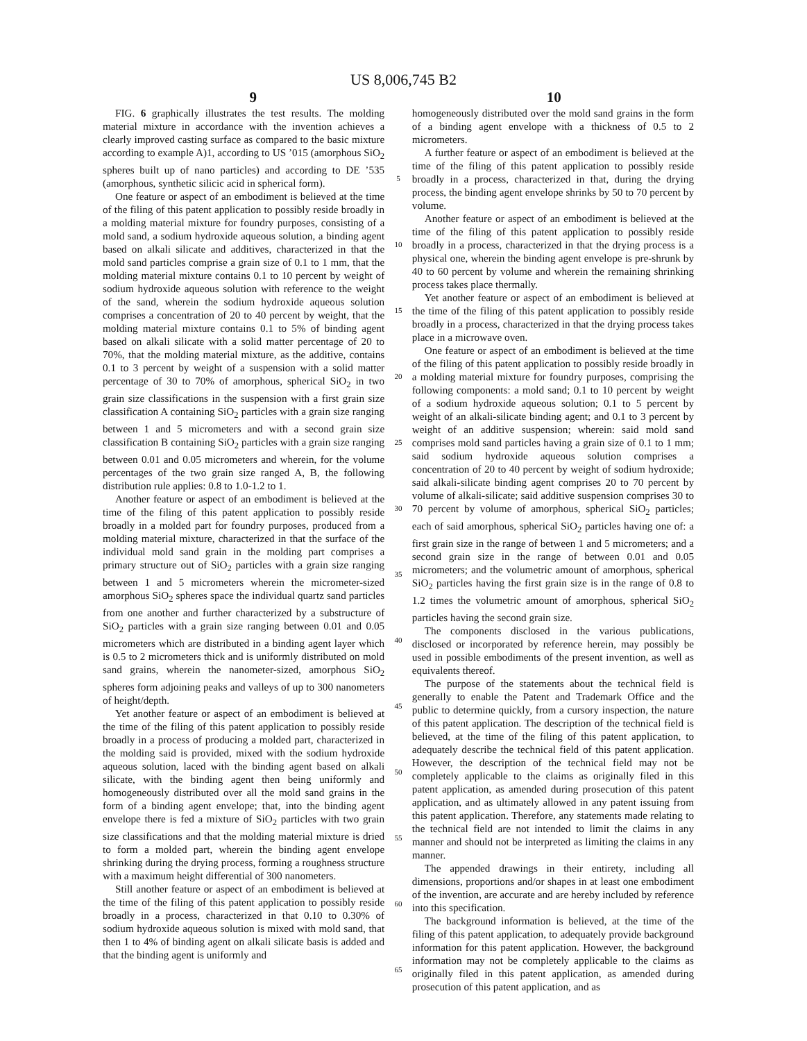US 8,006,745 B2
9 10
FIG. 6 graphically illustrates the test results. The molding material mixture in accordance with the invention achieves a clearly improved casting surface as compared to the basic mixture according to example A)1, according to US ’015 (amorphous SiO<sub>2</sub> spheres built up of nano particles) and according to DE ’535 (amorphous, synthetic silicic acid in spherical form).
One feature or aspect of an embodiment is believed at the time of the filing of this patent application to possibly reside broadly in a molding material mixture for foundry purposes, consisting of a mold sand, a sodium hydroxide aqueous solution, a binding agent based on alkali silicate and additives, characterized in that the mold sand particles comprise a grain size of 0.1 to 1 mm, that the molding material mixture contains 0.1 to 10 percent by weight of sodium hydroxide aqueous solution with reference to the weight of the sand, wherein the sodium hydroxide aqueous solution comprises a concentration of 20 to 40 percent by weight, that the molding material mixture contains 0.1 to 5% of binding agent based on alkali silicate with a solid matter percentage of 20 to 70%, that the molding material mixture, as the additive, contains 0.1 to 3 percent by weight of a suspension with a solid matter percentage of 30 to 70% of amorphous, spherical SiO<sub>2</sub> in two grain size classifications in the suspension with a first grain size classification A containing SiO<sub>2</sub> particles with a grain size ranging between 1 and 5 micrometers and with a second grain size classification B containing SiO<sub>2</sub> particles with a grain size ranging between 0.01 and 0.05 micrometers and wherein, for the volume percentages of the two grain size ranged A, B, the following distribution rule applies: 0.8 to 1.0-1.2 to 1.
Another feature or aspect of an embodiment is believed at the time of the filing of this patent application to possibly reside broadly in a molded part for foundry purposes, produced from a molding material mixture, characterized in that the surface of the individual mold sand grain in the molding part comprises a primary structure out of SiO<sub>2</sub> particles with a grain size ranging between 1 and 5 micrometers wherein the micrometer-sized amorphous SiO<sub>2</sub> spheres space the individual quartz sand particles from one another and further characterized by a substructure of SiO<sub>2</sub> particles with a grain size ranging between 0.01 and 0.05 micrometers which are distributed in a binding agent layer which is 0.5 to 2 micrometers thick and is uniformly distributed on mold sand grains, wherein the nanometer-sized, amorphous SiO<sub>2</sub> spheres form adjoining peaks and valleys of up to 300 nanometers of height/depth.
Yet another feature or aspect of an embodiment is believed at the time of the filing of this patent application to possibly reside broadly in a process of producing a molded part, characterized in the molding said is provided, mixed with the sodium hydroxide aqueous solution, laced with the binding agent based on alkali silicate, with the binding agent then being uniformly and homogeneously distributed over all the mold sand grains in the form of a binding agent envelope; that, into the binding agent envelope there is fed a mixture of SiO<sub>2</sub> particles with two grain size classifications and that the molding material mixture is dried to form a molded part, wherein the binding agent envelope shrinking during the drying process, forming a roughness structure with a maximum height differential of 300 nanometers.
Still another feature or aspect of an embodiment is believed at the time of the filing of this patent application to possibly reside broadly in a process, characterized in that 0.10 to 0.30% of sodium hydroxide aqueous solution is mixed with mold sand, that then 1 to 4% of binding agent on alkali silicate basis is added and that the binding agent is uniformly and
5
10
15
20
25
30
35
40
45
50
55
60
65
homogeneously distributed over the mold sand grains in the form of a binding agent envelope with a thickness of 0.5 to 2 micrometers.
A further feature or aspect of an embodiment is believed at the time of the filing of this patent application to possibly reside broadly in a process, characterized in that, during the drying process, the binding agent envelope shrinks by 50 to 70 percent by volume.
Another feature or aspect of an embodiment is believed at the time of the filing of this patent application to possibly reside broadly in a process, characterized in that the drying process is a physical one, wherein the binding agent envelope is pre-shrunk by 40 to 60 percent by volume and wherein the remaining shrinking process takes place thermally.
Yet another feature or aspect of an embodiment is believed at the time of the filing of this patent application to possibly reside broadly in a process, characterized in that the drying process takes place in a microwave oven.
One feature or aspect of an embodiment is believed at the time of the filing of this patent application to possibly reside broadly in a molding material mixture for foundry purposes, comprising the following components: a mold sand; 0.1 to 10 percent by weight of a sodium hydroxide aqueous solution; 0.1 to 5 percent by weight of an alkali-silicate binding agent; and 0.1 to 3 percent by weight of an additive suspension; wherein: said mold sand comprises mold sand particles having a grain size of 0.1 to 1 mm; said sodium hydroxide aqueous solution comprises a concentration of 20 to 40 percent by weight of sodium hydroxide; said alkali-silicate binding agent comprises 20 to 70 percent by volume of alkali-silicate; said additive suspension comprises 30 to 70 percent by volume of amorphous, spherical SiO<sub>2</sub> particles; each of said amorphous, spherical SiO<sub>2</sub> particles having one of: a first grain size in the range of between 1 and 5 micrometers; and a second grain size in the range of between 0.01 and 0.05 micrometers; and the volumetric amount of amorphous, spherical SiO<sub>2</sub> particles having the first grain size is in the range of 0.8 to 1.2 times the volumetric amount of amorphous, spherical SiO<sub>2</sub> particles having the second grain size.
The components disclosed in the various publications, disclosed or incorporated by reference herein, may possibly be used in possible embodiments of the present invention, as well as equivalents thereof.
The purpose of the statements about the technical field is generally to enable the Patent and Trademark Office and the public to determine quickly, from a cursory inspection, the nature of this patent application. The description of the technical field is believed, at the time of the filing of this patent application, to adequately describe the technical field of this patent application. However, the description of the technical field may not be completely applicable to the claims as originally filed in this patent application, as amended during prosecution of this patent application, and as ultimately allowed in any patent issuing from this patent application. Therefore, any statements made relating to the technical field are not intended to limit the claims in any manner and should not be interpreted as limiting the claims in any manner.
The appended drawings in their entirety, including all dimensions, proportions and/or shapes in at least one embodiment of the invention, are accurate and are hereby included by reference into this specification.
The background information is believed, at the time of the filing of this patent application, to adequately provide background information for this patent application. However, the background information may not be completely applicable to the claims as originally filed in this patent application, as amended during prosecution of this patent application, and as